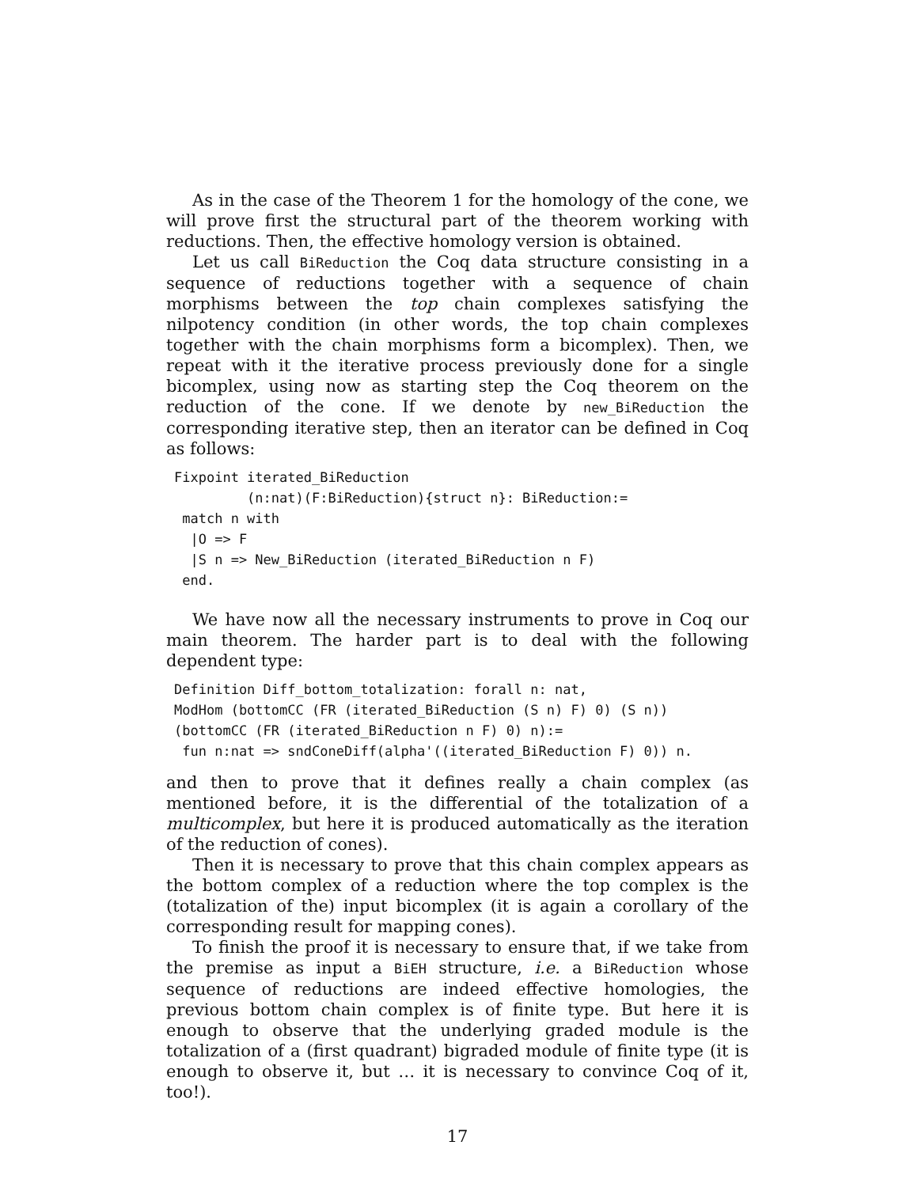As in the case of the Theorem 1 for the homology of the cone, we will prove first the structural part of the theorem working with reductions. Then, the effective homology version is obtained.
Let us call BiReduction the Coq data structure consisting in a sequence of reductions together with a sequence of chain morphisms between the top chain complexes satisfying the nilpotency condition (in other words, the top chain complexes together with the chain morphisms form a bicomplex). Then, we repeat with it the iterative process previously done for a single bicomplex, using now as starting step the Coq theorem on the reduction of the cone. If we denote by new_BiReduction the corresponding iterative step, then an iterator can be defined in Coq as follows:
Fixpoint iterated_BiReduction
         (n:nat)(F:BiReduction){struct n}: BiReduction:=
 match n with
  |O => F
  |S n => New_BiReduction (iterated_BiReduction n F)
 end.
We have now all the necessary instruments to prove in Coq our main theorem. The harder part is to deal with the following dependent type:
Definition Diff_bottom_totalization: forall n: nat,
ModHom (bottomCC (FR (iterated_BiReduction (S n) F) 0) (S n))
(bottomCC (FR (iterated_BiReduction n F) 0) n):=
 fun n:nat => sndConeDiff(alpha'((iterated_BiReduction F) 0)) n.
and then to prove that it defines really a chain complex (as mentioned before, it is the differential of the totalization of a multicomplex, but here it is produced automatically as the iteration of the reduction of cones).
Then it is necessary to prove that this chain complex appears as the bottom complex of a reduction where the top complex is the (totalization of the) input bicomplex (it is again a corollary of the corresponding result for mapping cones).
To finish the proof it is necessary to ensure that, if we take from the premise as input a BiEH structure, i.e. a BiReduction whose sequence of reductions are indeed effective homologies, the previous bottom chain complex is of finite type. But here it is enough to observe that the underlying graded module is the totalization of a (first quadrant) bigraded module of finite type (it is enough to observe it, but … it is necessary to convince Coq of it, too!).
17